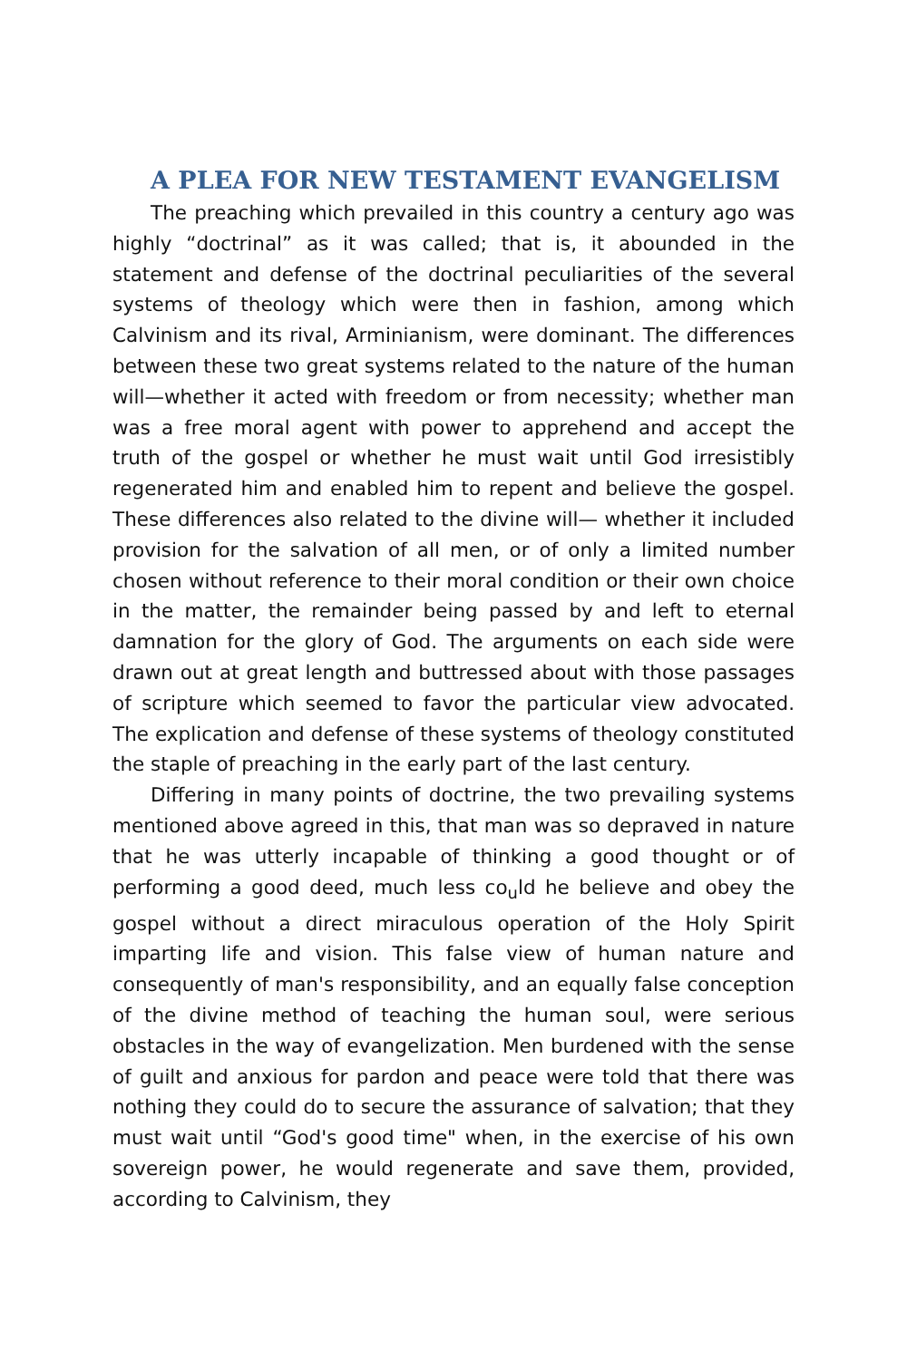A PLEA FOR NEW TESTAMENT EVANGELISM
The preaching which prevailed in this country a century ago was highly “doctrinal” as it was called; that is, it abounded in the statement and defense of the doctrinal peculiarities of the several systems of theology which were then in fashion, among which Calvinism and its rival, Arminianism, were dominant. The differ­ences between these two great systems related to the nature of the human will—whether it acted with freedom or from necessity; whether man was a free moral agent with power to apprehend and accept the truth of the gospel or whether he must wait until God irresistibly regenerated him and enabled him to repent and believe the gospel. These differences also related to the divine will— whether it included provision for the salvation of all men, or of only a limited number chosen without reference to their moral condition or their own choice in the matter, the remainder being passed by and left to eternal damnation for the glory of God. The arguments on each side were drawn out at great length and but­tressed about with those passages of scripture which seemed to favor the particular view advocated. The explication and defense of these systems of theology constituted the staple of preaching in the early part of the last century.
Differing in many points of doctrine, the two prevailing sys­tems mentioned above agreed in this, that man was so depraved in nature that he was utterly incapable of thinking a good thought or of performing a good deed, much less co<sub>u</sub>ld he believe and obey the gospel without a direct miraculous operation of the Holy Spirit imparting life and vision. This false view of human nature and consequently of man's responsibility, and an equally false conception of the divine method of teaching the human soul, were serious obstacles in the way of evangelization. Men bur­dened with the sense of guilt and anxious for pardon and peace were told that there was nothing they could do to secure the as­surance of salvation; that they must wait until “God's good time" when, in the exercise of his own sovereign power, he would re­generate and save them, provided, according to Calvinism, they